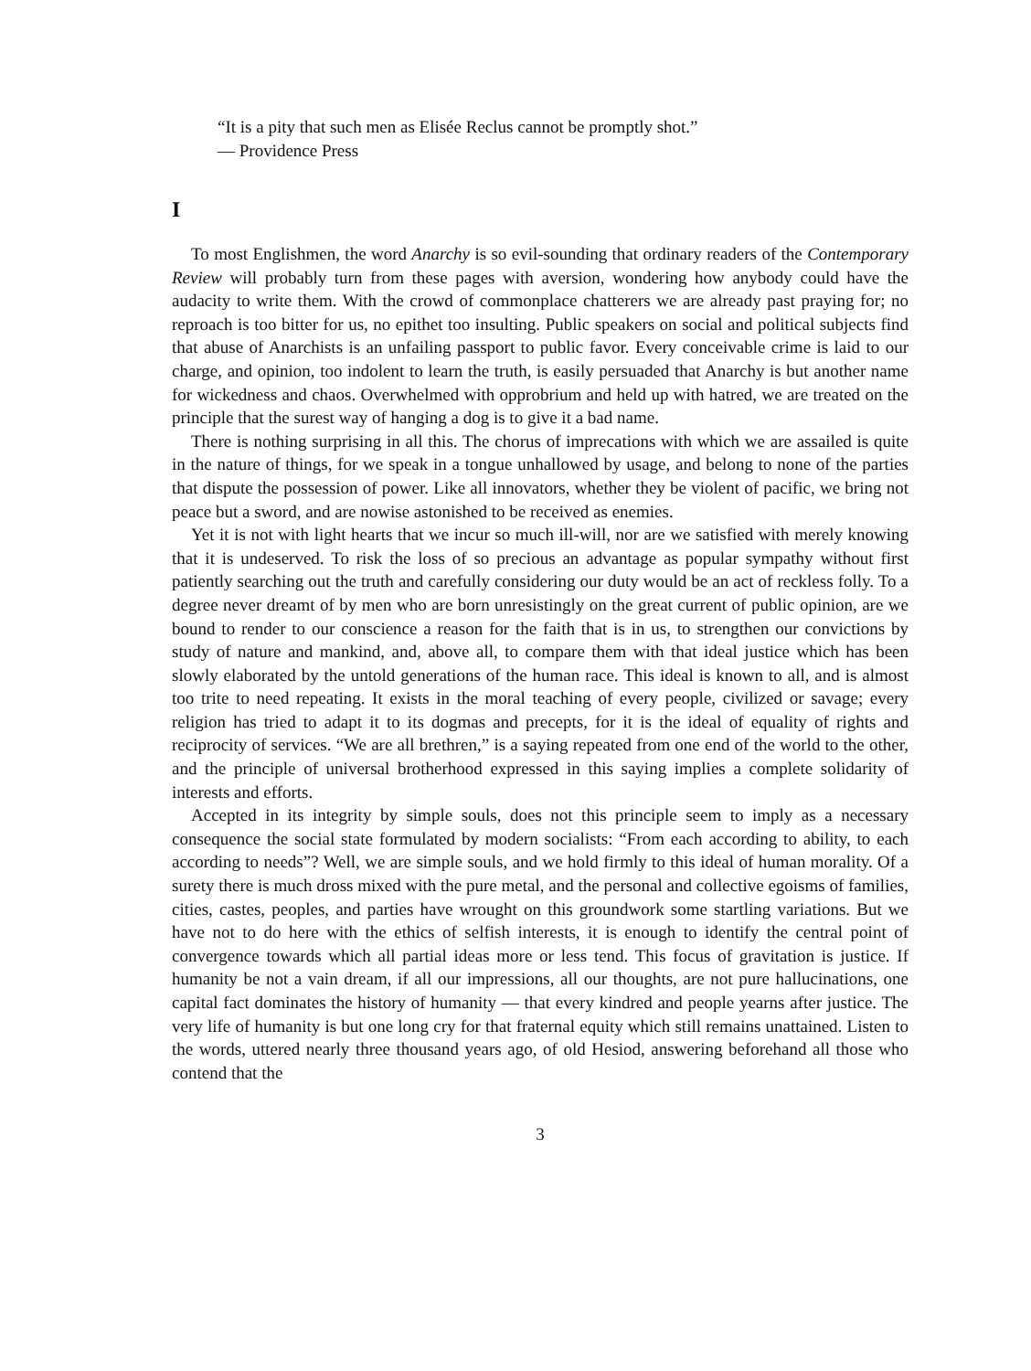“It is a pity that such men as Elisée Reclus cannot be promptly shot.”
— Providence Press
I
To most Englishmen, the word Anarchy is so evil-sounding that ordinary readers of the Contemporary Review will probably turn from these pages with aversion, wondering how anybody could have the audacity to write them. With the crowd of commonplace chatterers we are already past praying for; no reproach is too bitter for us, no epithet too insulting. Public speakers on social and political subjects find that abuse of Anarchists is an unfailing passport to public favor. Every conceivable crime is laid to our charge, and opinion, too indolent to learn the truth, is easily persuaded that Anarchy is but another name for wickedness and chaos. Overwhelmed with opprobrium and held up with hatred, we are treated on the principle that the surest way of hanging a dog is to give it a bad name.
There is nothing surprising in all this. The chorus of imprecations with which we are assailed is quite in the nature of things, for we speak in a tongue unhallowed by usage, and belong to none of the parties that dispute the possession of power. Like all innovators, whether they be violent of pacific, we bring not peace but a sword, and are nowise astonished to be received as enemies.
Yet it is not with light hearts that we incur so much ill-will, nor are we satisfied with merely knowing that it is undeserved. To risk the loss of so precious an advantage as popular sympathy without first patiently searching out the truth and carefully considering our duty would be an act of reckless folly. To a degree never dreamt of by men who are born unresistingly on the great current of public opinion, are we bound to render to our conscience a reason for the faith that is in us, to strengthen our convictions by study of nature and mankind, and, above all, to compare them with that ideal justice which has been slowly elaborated by the untold generations of the human race. This ideal is known to all, and is almost too trite to need repeating. It exists in the moral teaching of every people, civilized or savage; every religion has tried to adapt it to its dogmas and precepts, for it is the ideal of equality of rights and reciprocity of services. “We are all brethren,” is a saying repeated from one end of the world to the other, and the principle of universal brotherhood expressed in this saying implies a complete solidarity of interests and efforts.
Accepted in its integrity by simple souls, does not this principle seem to imply as a necessary consequence the social state formulated by modern socialists: “From each according to ability, to each according to needs”? Well, we are simple souls, and we hold firmly to this ideal of human morality. Of a surety there is much dross mixed with the pure metal, and the personal and collective egoisms of families, cities, castes, peoples, and parties have wrought on this groundwork some startling variations. But we have not to do here with the ethics of selfish interests, it is enough to identify the central point of convergence towards which all partial ideas more or less tend. This focus of gravitation is justice. If humanity be not a vain dream, if all our impressions, all our thoughts, are not pure hallucinations, one capital fact dominates the history of humanity — that every kindred and people yearns after justice. The very life of humanity is but one long cry for that fraternal equity which still remains unattained. Listen to the words, uttered nearly three thousand years ago, of old Hesiod, answering beforehand all those who contend that the
3